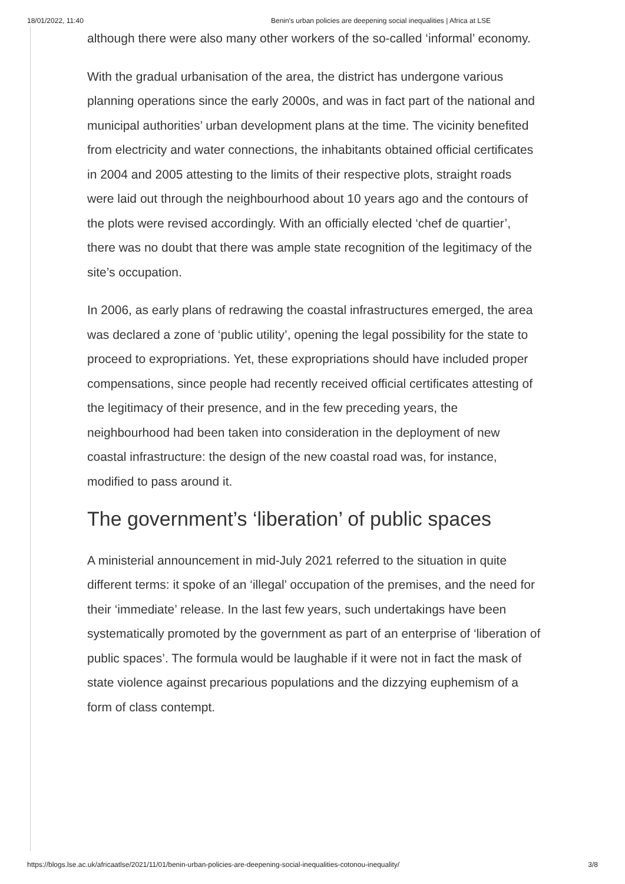18/01/2022, 11:40 Benin's urban policies are deepening social inequalities | Africa at LSE
although there were also many other workers of the so-called ‘informal’ economy.
With the gradual urbanisation of the area, the district has undergone various planning operations since the early 2000s, and was in fact part of the national and municipal authorities’ urban development plans at the time. The vicinity benefited from electricity and water connections, the inhabitants obtained official certificates in 2004 and 2005 attesting to the limits of their respective plots, straight roads were laid out through the neighbourhood about 10 years ago and the contours of the plots were revised accordingly. With an officially elected ‘chef de quartier’, there was no doubt that there was ample state recognition of the legitimacy of the site’s occupation.
In 2006, as early plans of redrawing the coastal infrastructures emerged, the area was declared a zone of ‘public utility’, opening the legal possibility for the state to proceed to expropriations. Yet, these expropriations should have included proper compensations, since people had recently received official certificates attesting of the legitimacy of their presence, and in the few preceding years, the neighbourhood had been taken into consideration in the deployment of new coastal infrastructure: the design of the new coastal road was, for instance, modified to pass around it.
The government’s ‘liberation’ of public spaces
A ministerial announcement in mid-July 2021 referred to the situation in quite different terms: it spoke of an ‘illegal’ occupation of the premises, and the need for their ‘immediate’ release. In the last few years, such undertakings have been systematically promoted by the government as part of an enterprise of ‘liberation of public spaces’. The formula would be laughable if it were not in fact the mask of state violence against precarious populations and the dizzying euphemism of a form of class contempt.
https://blogs.lse.ac.uk/africaatlse/2021/11/01/benin-urban-policies-are-deepening-social-inequalities-cotonou-inequality/ 3/8